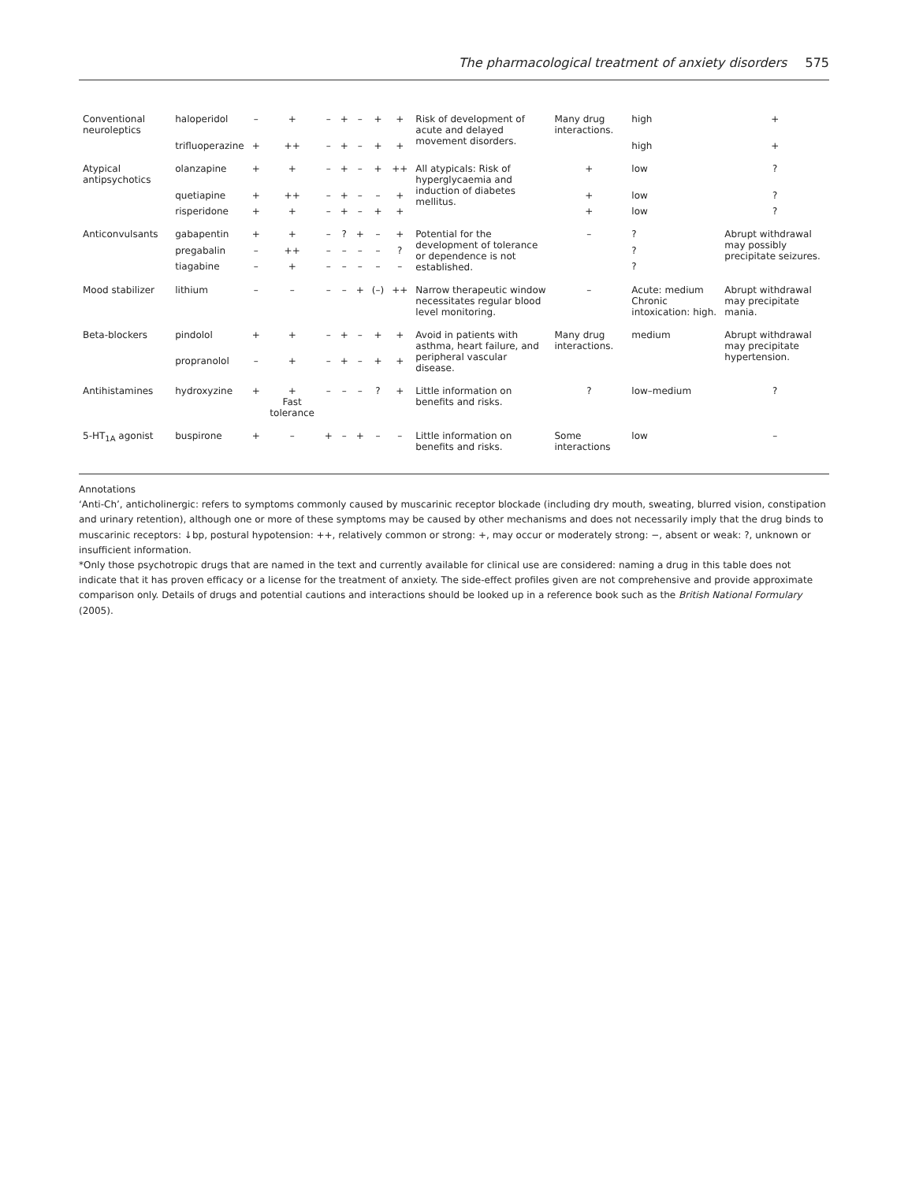The pharmacological treatment of anxiety disorders 575
| Conventional neuroleptics | haloperidol | – | + | – | + | – | + | + | Risk of development of acute and delayed movement disorders. | Many drug interactions. | high | + |
| | trifluoperazine | + | ++ | – | + | – | + | + | | | high | + |
| Atypical antipsychotics | olanzapine | + | + | – | + | – | + | ++ | All atypicals: Risk of hyperglycaemia and induction of diabetes mellitus. | + | low | ? |
| | quetiapine | + | ++ | – | + | – | – | + | | + | low | ? |
| | risperidone | + | + | – | + | – | + | + | | + | low | ? |
| Anticonvulsants | gabapentin | + | + | – | ? | + | – | + | Potential for the development of tolerance or dependence is not established. | – | ? | Abrupt withdrawal may possibly precipitate seizures. |
| | pregabalin | – | ++ | – | – | – | – | ? | | | ? | |
| | tiagabine | – | + | – | – | – | – | – | | | ? | |
| Mood stabilizer | lithium | – | – | – | – | + | (–) | ++ | Narrow therapeutic window necessitates regular blood level monitoring. | – | Acute: medium Chronic intoxication: high. | Abrupt withdrawal may precipitate mania. |
| Beta-blockers | pindolol | + | + | – | + | – | + | + | Avoid in patients with asthma, heart failure, and peripheral vascular disease. | Many drug interactions. | medium | Abrupt withdrawal may precipitate hypertension. |
| | propranolol | – | + | – | + | – | + | + | | | | |
| Antihistamines | hydroxyzine | + | + Fast tolerance | – | – | – | ? | + | Little information on benefits and risks. | ? | low–medium | ? |
| 5-HT<sub>1A</sub> agonist | buspirone | + | – | + | – | + | – | – | Little information on benefits and risks. | Some interactions | low | – |
Annotations
‘Anti-Ch’, anticholinergic: refers to symptoms commonly caused by muscarinic receptor blockade (including dry mouth, sweating, blurred vision, constipation and urinary retention), although one or more of these symptoms may be caused by other mechanisms and does not necessarily imply that the drug binds to muscarinic receptors: ↓bp, postural hypotension: ++, relatively common or strong: +, may occur or moderately strong: −, absent or weak: ?, unknown or insufficient information.
*Only those psychotropic drugs that are named in the text and currently available for clinical use are considered: naming a drug in this table does not indicate that it has proven efficacy or a license for the treatment of anxiety. The side-effect profiles given are not comprehensive and provide approximate comparison only. Details of drugs and potential cautions and interactions should be looked up in a reference book such as the British National Formulary (2005).